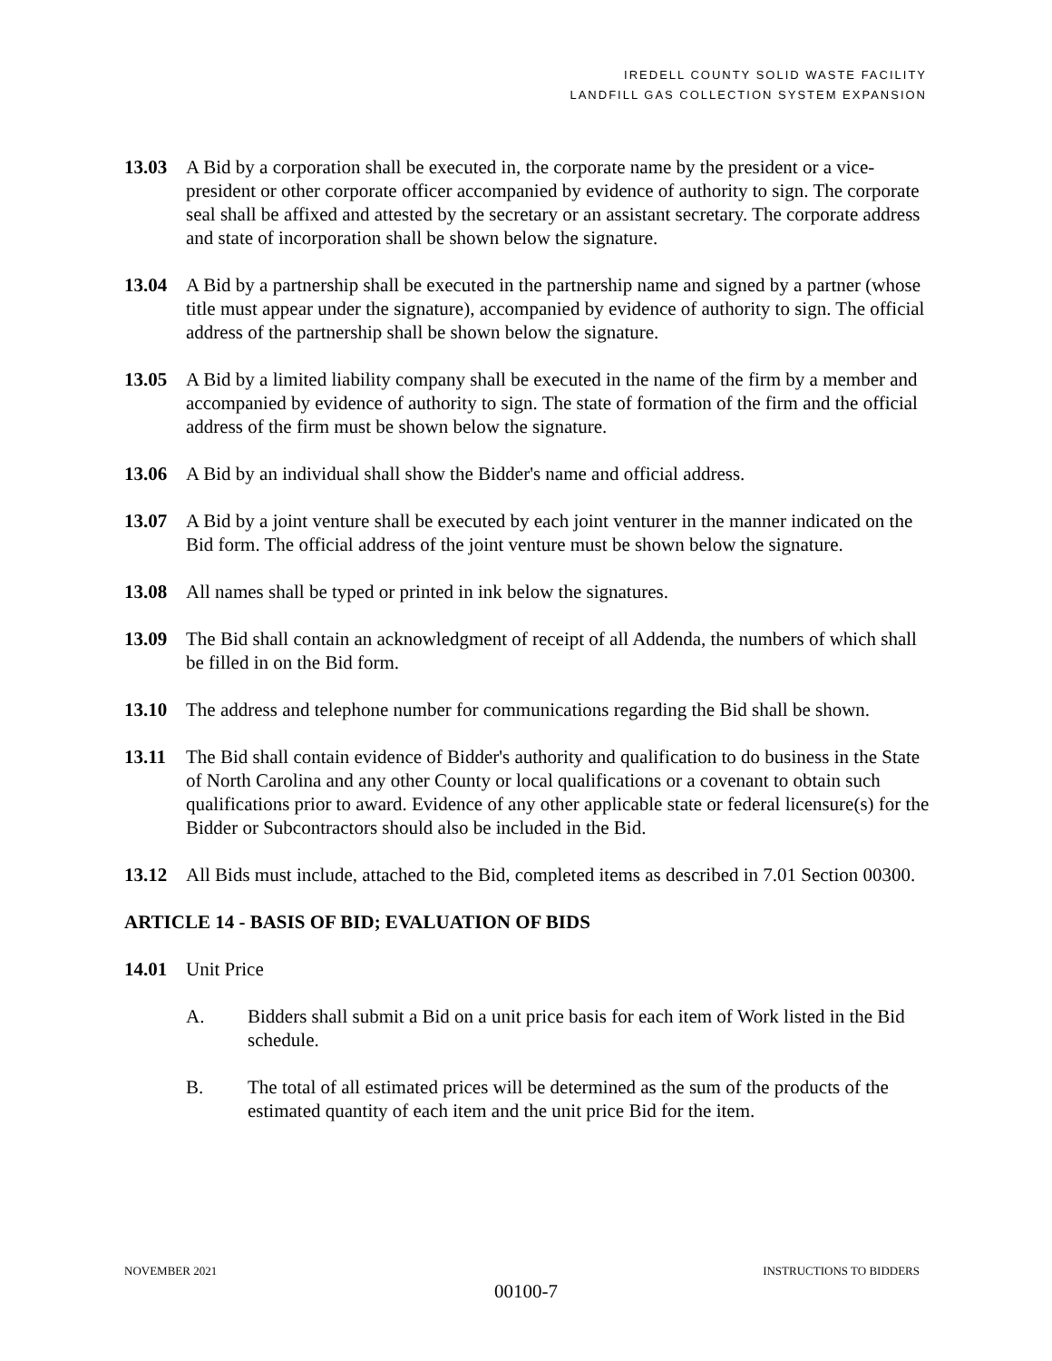IREDELL COUNTY SOLID WASTE FACILITY
LANDFILL GAS COLLECTION SYSTEM EXPANSION
13.03 A Bid by a corporation shall be executed in, the corporate name by the president or a vice-president or other corporate officer accompanied by evidence of authority to sign. The corporate seal shall be affixed and attested by the secretary or an assistant secretary. The corporate address and state of incorporation shall be shown below the signature.
13.04 A Bid by a partnership shall be executed in the partnership name and signed by a partner (whose title must appear under the signature), accompanied by evidence of authority to sign. The official address of the partnership shall be shown below the signature.
13.05 A Bid by a limited liability company shall be executed in the name of the firm by a member and accompanied by evidence of authority to sign. The state of formation of the firm and the official address of the firm must be shown below the signature.
13.06 A Bid by an individual shall show the Bidder's name and official address.
13.07 A Bid by a joint venture shall be executed by each joint venturer in the manner indicated on the Bid form. The official address of the joint venture must be shown below the signature.
13.08 All names shall be typed or printed in ink below the signatures.
13.09 The Bid shall contain an acknowledgment of receipt of all Addenda, the numbers of which shall be filled in on the Bid form.
13.10 The address and telephone number for communications regarding the Bid shall be shown.
13.11 The Bid shall contain evidence of Bidder's authority and qualification to do business in the State of North Carolina and any other County or local qualifications or a covenant to obtain such qualifications prior to award. Evidence of any other applicable state or federal licensure(s) for the Bidder or Subcontractors should also be included in the Bid.
13.12 All Bids must include, attached to the Bid, completed items as described in 7.01 Section 00300.
ARTICLE 14 - BASIS OF BID; EVALUATION OF BIDS
14.01 Unit Price
A. Bidders shall submit a Bid on a unit price basis for each item of Work listed in the Bid schedule.
B. The total of all estimated prices will be determined as the sum of the products of the estimated quantity of each item and the unit price Bid for the item.
NOVEMBER 2021 INSTRUCTIONS TO BIDDERS
00100-7